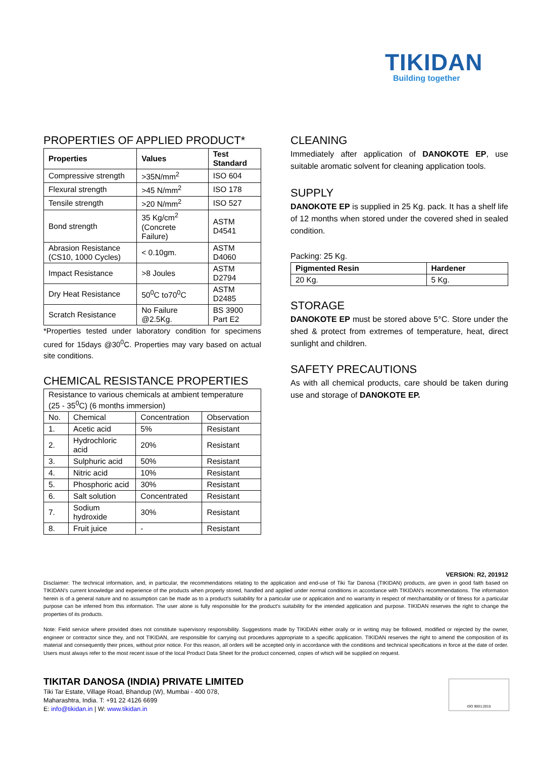TIKIDAN
Building together
PROPERTIES OF APPLIED PRODUCT*
| Properties | Values | Test Standard |
| --- | --- | --- |
| Compressive strength | >35N/mm<sup>2</sup> | ISO 604 |
| Flexural strength | >45 N/mm<sup>2</sup> | ISO 178 |
| Tensile strength | >20 N/mm<sup>2</sup> | ISO 527 |
| Bond strength | 35 Kg/cm<sup>2</sup> (Concrete Failure) | ASTM D4541 |
| Abrasion Resistance (CS10, 1000 Cycles) | < 0.10gm. | ASTM D4060 |
| Impact Resistance | >8 Joules | ASTM D2794 |
| Dry Heat Resistance | 50<sup>0</sup>C to70<sup>0</sup>C | ASTM D2485 |
| Scratch Resistance | No Failure @2.5Kg. | BS 3900 Part E2 |
*Properties tested under laboratory condition for specimens cured for 15days @30<sup>0</sup>C. Properties may vary based on actual site conditions.
CHEMICAL RESISTANCE PROPERTIES
| Resistance to various chemicals at ambient temperature (25 - 35<sup>0</sup>C) (6 months immersion) | | | |
| No. | Chemical | Concentration | Observation |
| 1. | Acetic acid | 5% | Resistant |
| 2. | Hydrochloric acid | 20% | Resistant |
| 3. | Sulphuric acid | 50% | Resistant |
| 4. | Nitric acid | 10% | Resistant |
| 5. | Phosphoric acid | 30% | Resistant |
| 6. | Salt solution | Concentrated | Resistant |
| 7. | Sodium hydroxide | 30% | Resistant |
| 8. | Fruit juice | - | Resistant |
CLEANING
Immediately after application of DANOKOTE EP, use suitable aromatic solvent for cleaning application tools.
SUPPLY
DANOKOTE EP is supplied in 25 Kg. pack. It has a shelf life of 12 months when stored under the covered shed in sealed condition.
Packing: 25 Kg.
| Pigmented Resin | Hardener |
| --- | --- |
| 20 Kg. | 5 Kg. |
STORAGE
DANOKOTE EP must be stored above 5°C. Store under the shed & protect from extremes of temperature, heat, direct sunlight and children.
SAFETY PRECAUTIONS
As with all chemical products, care should be taken during use and storage of DANOKOTE EP.
VERSION: R2, 201912
Disclaimer: The technical information, and, in particular, the recommendations relating to the application and end-use of Tiki Tar Danosa (TIKIDAN) products, are given in good faith based on TIKIDAN's current knowledge and experience of the products when properly stored, handled and applied under normal conditions in accordance with TIKIDAN's recommendations. The information herein is of a general nature and no assumption can be made as to a product's suitability for a particular use or application and no warranty in respect of merchantability or of fitness for a particular purpose can be inferred from this information. The user alone is fully responsible for the product's suitability for the intended application and purpose. TIKIDAN reserves the right to change the properties of its products.
Note: Field service where provided does not constitute supervisory responsibility. Suggestions made by TIKIDAN either orally or in writing may be followed, modified or rejected by the owner, engineer or contractor since they, and not TIKIDAN, are responsible for carrying out procedures appropriate to a specific application. TIKIDAN reserves the right to amend the composition of its material and consequently their prices, without prior notice. For this reason, all orders will be accepted only in accordance with the conditions and technical specifications in force at the date of order. Users must always refer to the most recent issue of the local Product Data Sheet for the product concerned, copies of which will be supplied on request.
TIKITAR DANOSA (INDIA) PRIVATE LIMITED
Tiki Tar Estate, Village Road, Bhandup (W), Mumbai - 400 078,
Maharashtra, India. T: +91 22 4126 6699
E: info@tikidan.in | W: www.tikidan.in
ISO 9001:2015